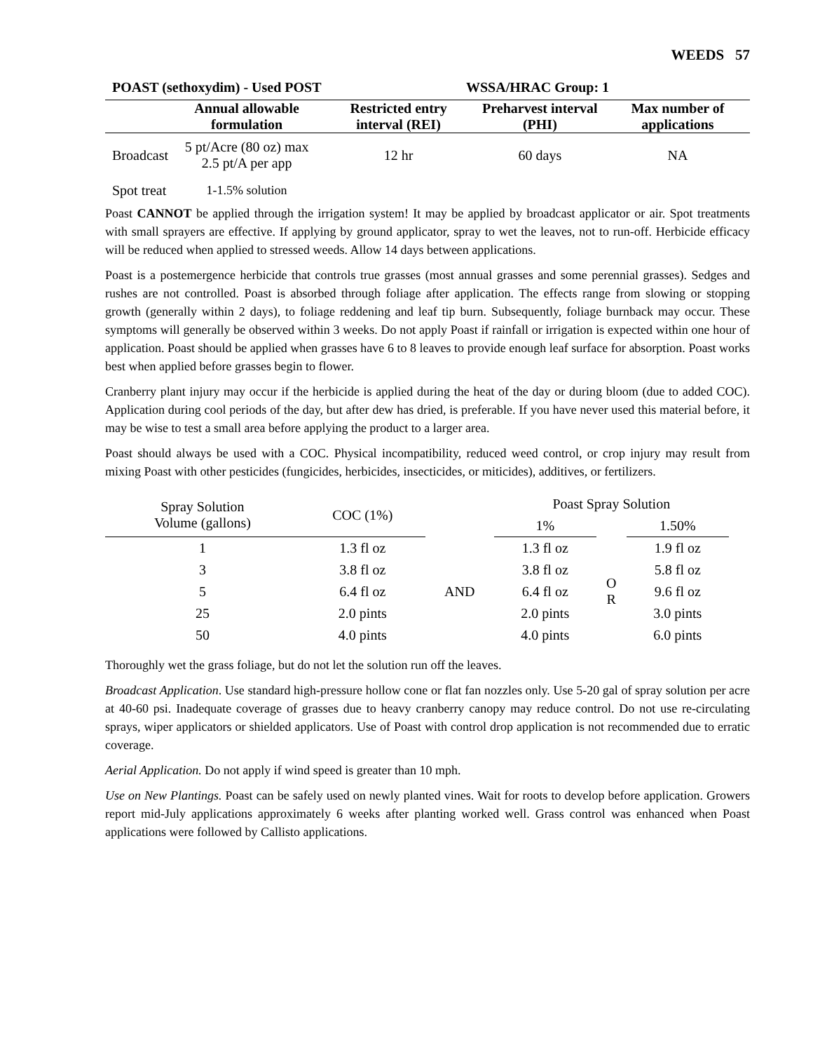WEEDS 57
POAST (sethoxydim) - Used POST WSSA/HRAC Group: 1
| | Annual allowable formulation | Restricted entry interval (REI) | Preharvest interval (PHI) | Max number of applications |
| --- | --- | --- | --- | --- |
| Broadcast | 5 pt/Acre (80 oz) max 2.5 pt/A per app | 12 hr | 60 days | NA |
| Spot treat | 1-1.5% solution | | | |
Poast CANNOT be applied through the irrigation system! It may be applied by broadcast applicator or air. Spot treatments with small sprayers are effective. If applying by ground applicator, spray to wet the leaves, not to run-off. Herbicide efficacy will be reduced when applied to stressed weeds. Allow 14 days between applications.
Poast is a postemergence herbicide that controls true grasses (most annual grasses and some perennial grasses). Sedges and rushes are not controlled. Poast is absorbed through foliage after application. The effects range from slowing or stopping growth (generally within 2 days), to foliage reddening and leaf tip burn. Subsequently, foliage burnback may occur. These symptoms will generally be observed within 3 weeks. Do not apply Poast if rainfall or irrigation is expected within one hour of application. Poast should be applied when grasses have 6 to 8 leaves to provide enough leaf surface for absorption. Poast works best when applied before grasses begin to flower.
Cranberry plant injury may occur if the herbicide is applied during the heat of the day or during bloom (due to added COC). Application during cool periods of the day, but after dew has dried, is preferable. If you have never used this material before, it may be wise to test a small area before applying the product to a larger area.
Poast should always be used with a COC. Physical incompatibility, reduced weed control, or crop injury may result from mixing Poast with other pesticides (fungicides, herbicides, insecticides, or miticides), additives, or fertilizers.
| Spray Solution Volume (gallons) | COC (1%) | | Poast Spray Solution | | |
| --- | --- | --- | --- | --- | --- |
| | | | 1% | | 1.50% |
| 1 | 1.3 fl oz | AND | 1.3 fl oz | O R | 1.9 fl oz |
| 3 | 3.8 fl oz | | 3.8 fl oz | | 5.8 fl oz |
| 5 | 6.4 fl oz | | 6.4 fl oz | | 9.6 fl oz |
| 25 | 2.0 pints | | 2.0 pints | | 3.0 pints |
| 50 | 4.0 pints | | 4.0 pints | | 6.0 pints |
Thoroughly wet the grass foliage, but do not let the solution run off the leaves.
Broadcast Application. Use standard high-pressure hollow cone or flat fan nozzles only. Use 5-20 gal of spray solution per acre at 40-60 psi. Inadequate coverage of grasses due to heavy cranberry canopy may reduce control. Do not use re-circulating sprays, wiper applicators or shielded applicators. Use of Poast with control drop application is not recommended due to erratic coverage.
Aerial Application. Do not apply if wind speed is greater than 10 mph.
Use on New Plantings. Poast can be safely used on newly planted vines. Wait for roots to develop before application. Growers report mid-July applications approximately 6 weeks after planting worked well. Grass control was enhanced when Poast applications were followed by Callisto applications.